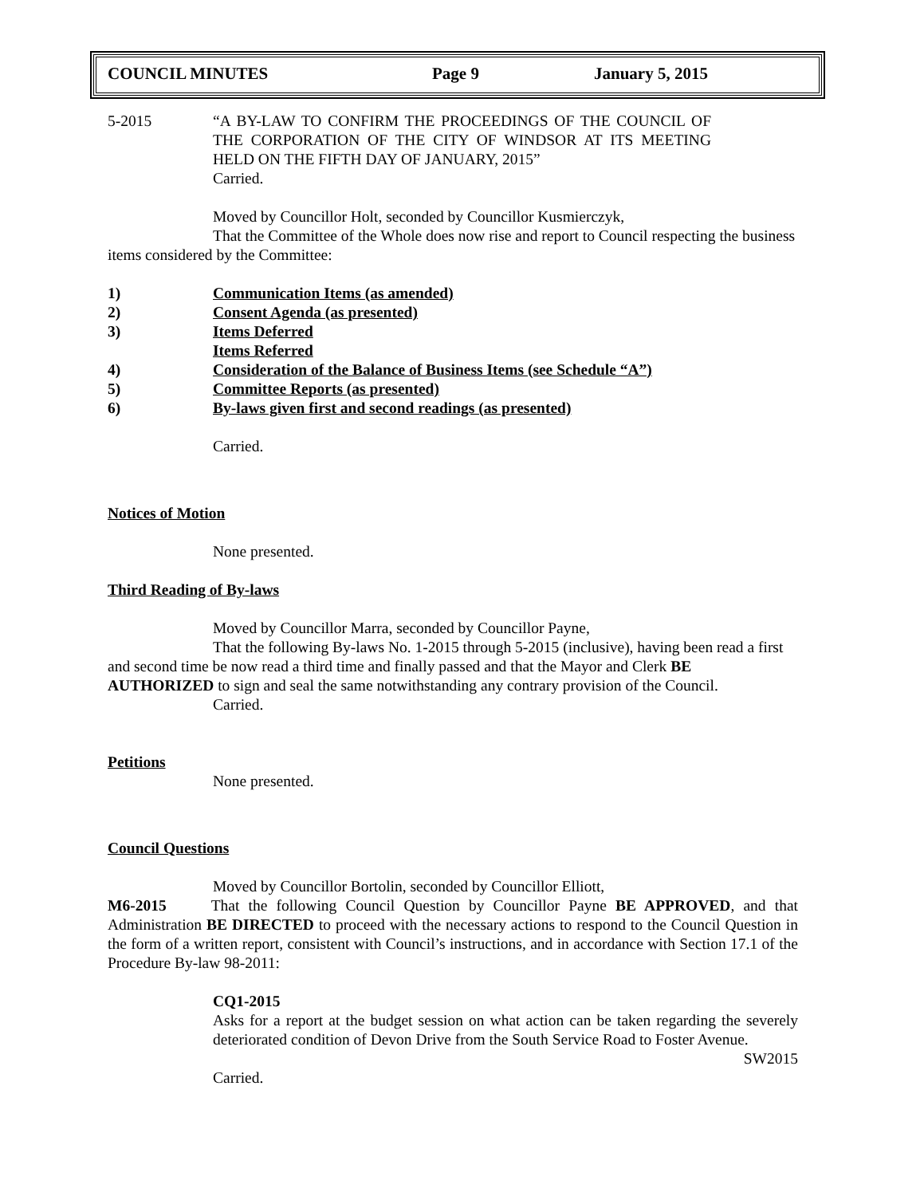COUNCIL MINUTES Page 9 January 5, 2015
5-2015 “A BY-LAW TO CONFIRM THE PROCEEDINGS OF THE COUNCIL OF THE CORPORATION OF THE CITY OF WINDSOR AT ITS MEETING HELD ON THE FIFTH DAY OF JANUARY, 2015”
Carried.
Moved by Councillor Holt, seconded by Councillor Kusmierczyk,
That the Committee of the Whole does now rise and report to Council respecting the business items considered by the Committee:
1) Communication Items (as amended)
2) Consent Agenda (as presented)
3) Items Deferred
Items Referred
4) Consideration of the Balance of Business Items (see Schedule “A”)
5) Committee Reports (as presented)
6) By-laws given first and second readings (as presented)
Carried.
Notices of Motion
None presented.
Third Reading of By-laws
Moved by Councillor Marra, seconded by Councillor Payne,
That the following By-laws No. 1-2015 through 5-2015 (inclusive), having been read a first and second time be now read a third time and finally passed and that the Mayor and Clerk BE AUTHORIZED to sign and seal the same notwithstanding any contrary provision of the Council.
Carried.
Petitions
None presented.
Council Questions
Moved by Councillor Bortolin, seconded by Councillor Elliott,
M6-2015 That the following Council Question by Councillor Payne BE APPROVED, and that Administration BE DIRECTED to proceed with the necessary actions to respond to the Council Question in the form of a written report, consistent with Council’s instructions, and in accordance with Section 17.1 of the Procedure By-law 98-2011:
CQ1-2015
Asks for a report at the budget session on what action can be taken regarding the severely deteriorated condition of Devon Drive from the South Service Road to Foster Avenue.
SW2015
Carried.